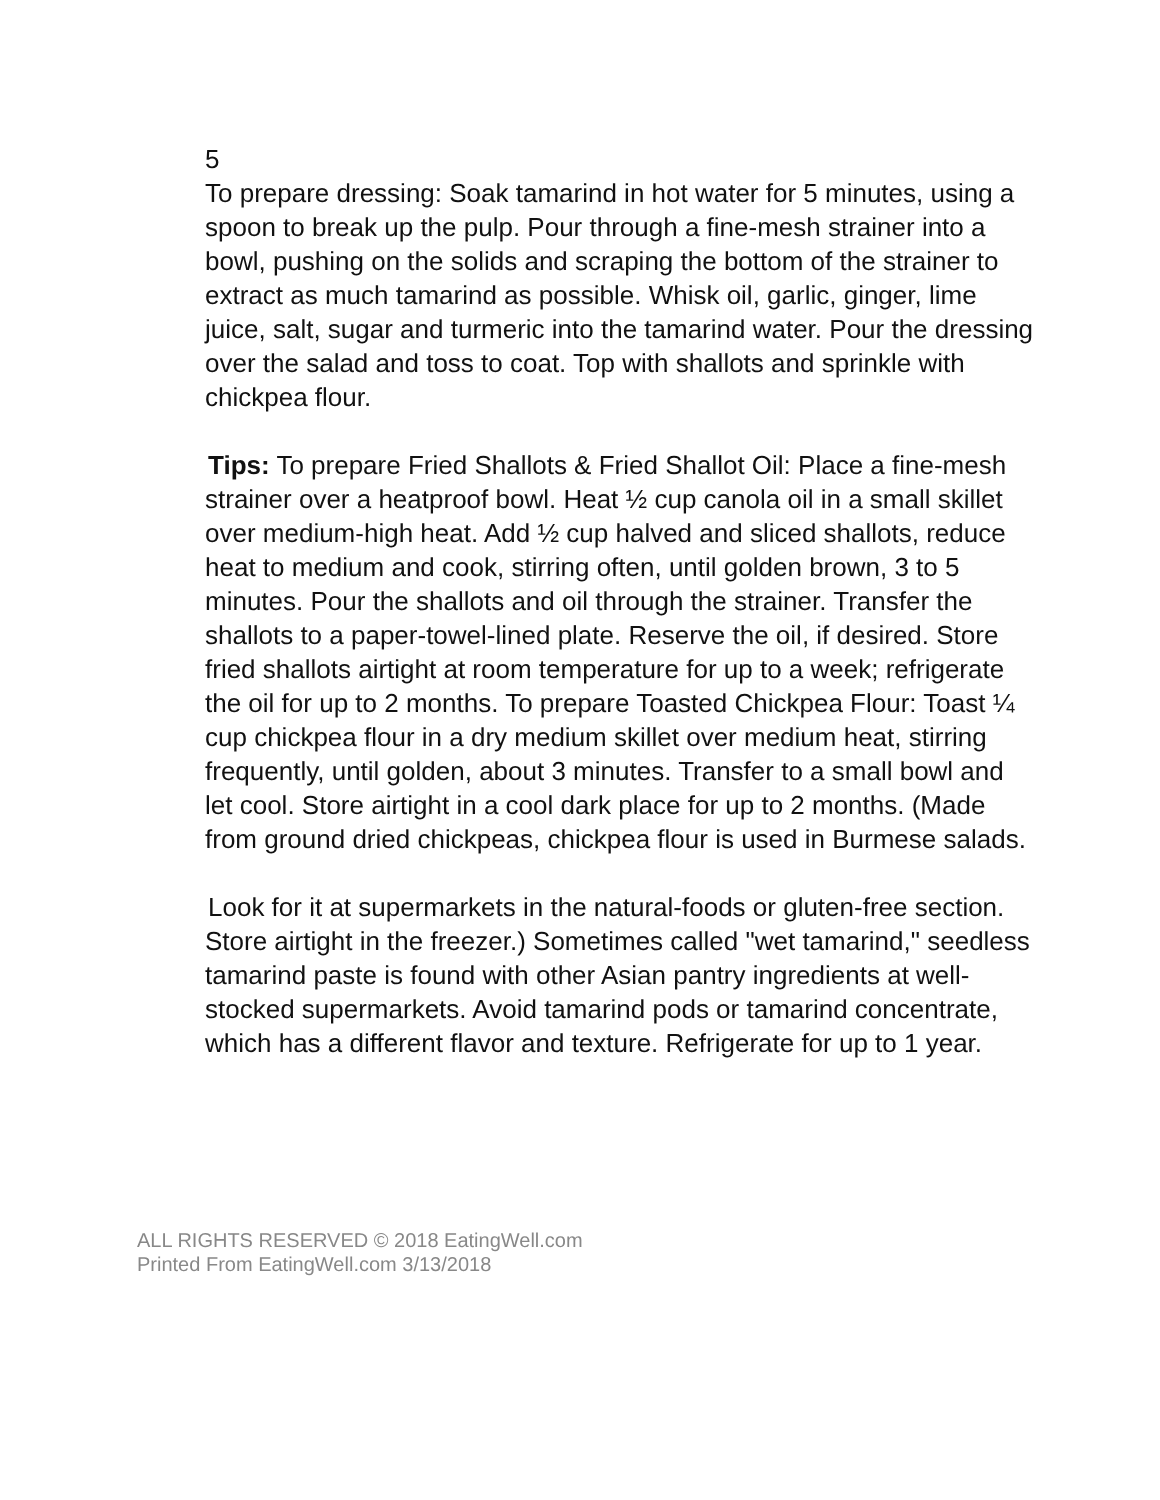5
To prepare dressing: Soak tamarind in hot water for 5 minutes, using a spoon to break up the pulp. Pour through a fine-mesh strainer into a bowl, pushing on the solids and scraping the bottom of the strainer to extract as much tamarind as possible. Whisk oil, garlic, ginger, lime juice, salt, sugar and turmeric into the tamarind water. Pour the dressing over the salad and toss to coat. Top with shallots and sprinkle with chickpea flour.
Tips: To prepare Fried Shallots & Fried Shallot Oil: Place a fine-mesh strainer over a heatproof bowl. Heat ½ cup canola oil in a small skillet over medium-high heat. Add ½ cup halved and sliced shallots, reduce heat to medium and cook, stirring often, until golden brown, 3 to 5 minutes. Pour the shallots and oil through the strainer. Transfer the shallots to a paper-towel-lined plate. Reserve the oil, if desired. Store fried shallots airtight at room temperature for up to a week; refrigerate the oil for up to 2 months. To prepare Toasted Chickpea Flour: Toast ¼ cup chickpea flour in a dry medium skillet over medium heat, stirring frequently, until golden, about 3 minutes. Transfer to a small bowl and let cool. Store airtight in a cool dark place for up to 2 months. (Made from ground dried chickpeas, chickpea flour is used in Burmese salads.
Look for it at supermarkets in the natural-foods or gluten-free section. Store airtight in the freezer.) Sometimes called "wet tamarind," seedless tamarind paste is found with other Asian pantry ingredients at well-stocked supermarkets. Avoid tamarind pods or tamarind concentrate, which has a different flavor and texture. Refrigerate for up to 1 year.
ALL RIGHTS RESERVED © 2018 EatingWell.com
Printed From EatingWell.com 3/13/2018